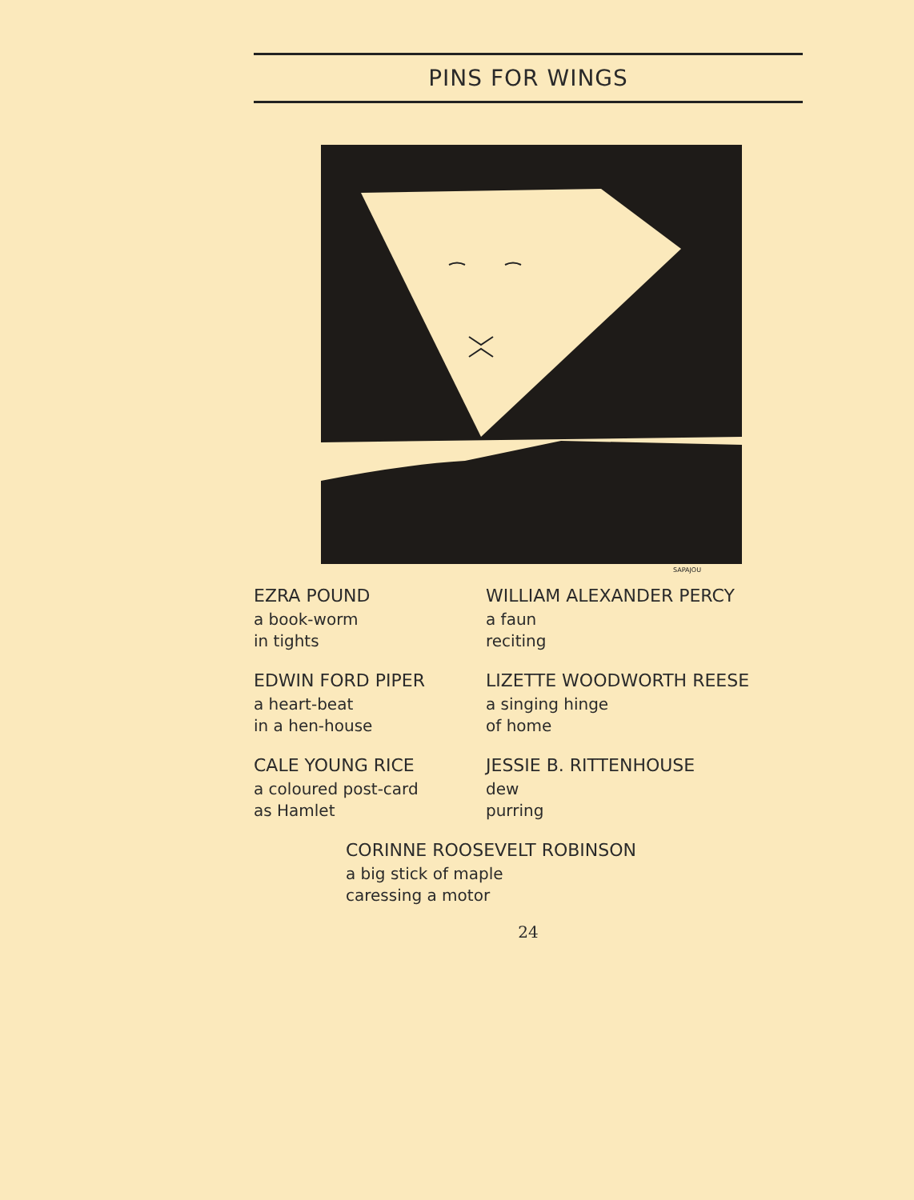PINS FOR WINGS
SAPAJOU
EZRA POUND
a book-worm
in tights
WILLIAM ALEXANDER PERCY
a faun
reciting
EDWIN FORD PIPER
a heart-beat
in a hen-house
LIZETTE WOODWORTH REESE
a singing hinge
of home
CALE YOUNG RICE
a coloured post-card
as Hamlet
JESSIE B. RITTENHOUSE
dew
purring
CORINNE ROOSEVELT ROBINSON
a big stick of maple
caressing a motor
24